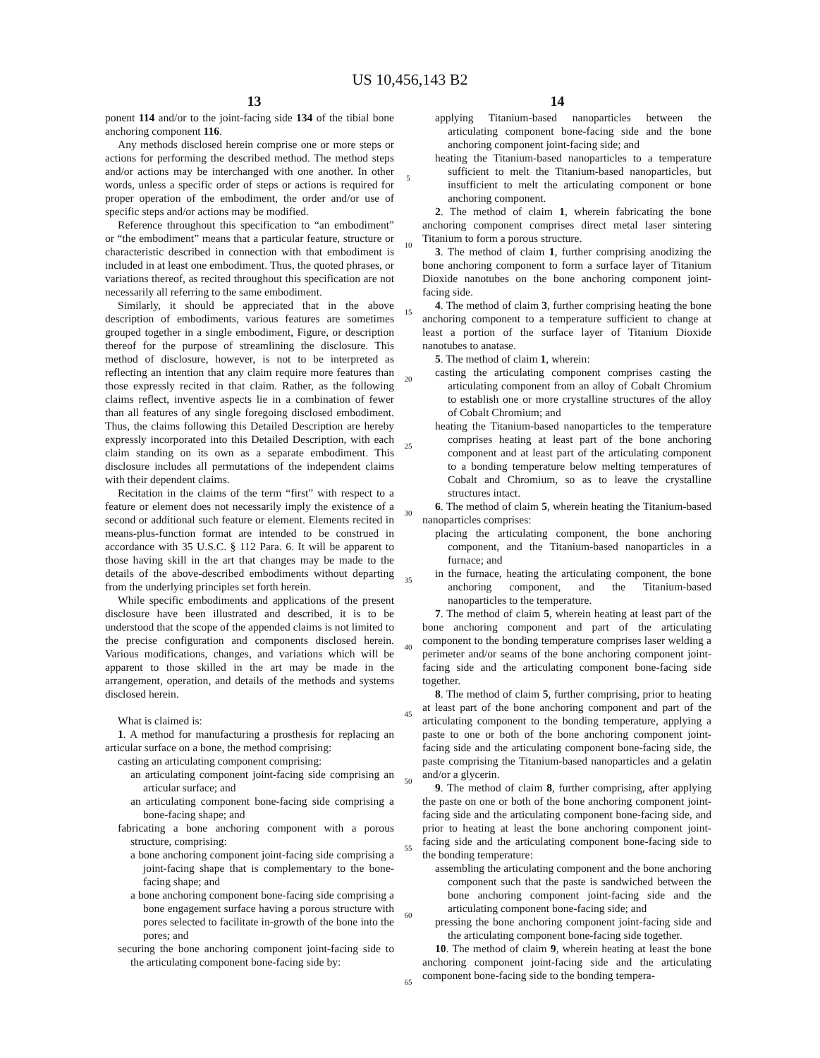US 10,456,143 B2
13 14
ponent 114 and/or to the joint-facing side 134 of the tibial bone anchoring component 116.
Any methods disclosed herein comprise one or more steps or actions for performing the described method. The method steps and/or actions may be interchanged with one another. In other words, unless a specific order of steps or actions is required for proper operation of the embodiment, the order and/or use of specific steps and/or actions may be modified.
Reference throughout this specification to “an embodiment” or “the embodiment” means that a particular feature, structure or characteristic described in connection with that embodiment is included in at least one embodiment. Thus, the quoted phrases, or variations thereof, as recited throughout this specification are not necessarily all referring to the same embodiment.
Similarly, it should be appreciated that in the above description of embodiments, various features are sometimes grouped together in a single embodiment, Figure, or description thereof for the purpose of streamlining the disclosure. This method of disclosure, however, is not to be interpreted as reflecting an intention that any claim require more features than those expressly recited in that claim. Rather, as the following claims reflect, inventive aspects lie in a combination of fewer than all features of any single foregoing disclosed embodiment. Thus, the claims following this Detailed Description are hereby expressly incorporated into this Detailed Description, with each claim standing on its own as a separate embodiment. This disclosure includes all permutations of the independent claims with their dependent claims.
Recitation in the claims of the term “first” with respect to a feature or element does not necessarily imply the existence of a second or additional such feature or element. Elements recited in means-plus-function format are intended to be construed in accordance with 35 U.S.C. § 112 Para. 6. It will be apparent to those having skill in the art that changes may be made to the details of the above-described embodiments without departing from the underlying principles set forth herein.
While specific embodiments and applications of the present disclosure have been illustrated and described, it is to be understood that the scope of the appended claims is not limited to the precise configuration and components disclosed herein. Various modifications, changes, and variations which will be apparent to those skilled in the art may be made in the arrangement, operation, and details of the methods and systems disclosed herein.
What is claimed is:
1. A method for manufacturing a prosthesis for replacing an articular surface on a bone, the method comprising:
casting an articulating component comprising:
an articulating component joint-facing side comprising an articular surface; and
an articulating component bone-facing side comprising a bone-facing shape; and
fabricating a bone anchoring component with a porous structure, comprising:
a bone anchoring component joint-facing side comprising a joint-facing shape that is complementary to the bone-facing shape; and
a bone anchoring component bone-facing side comprising a bone engagement surface having a porous structure with pores selected to facilitate in-growth of the bone into the pores; and
securing the bone anchoring component joint-facing side to the articulating component bone-facing side by:
5
10
15
20
25
30
35
40
45
50
55
60
65
applying Titanium-based nanoparticles between the articulating component bone-facing side and the bone anchoring component joint-facing side; and
heating the Titanium-based nanoparticles to a temperature sufficient to melt the Titanium-based nanoparticles, but insufficient to melt the articulating component or bone anchoring component.
2. The method of claim 1, wherein fabricating the bone anchoring component comprises direct metal laser sintering Titanium to form a porous structure.
3. The method of claim 1, further comprising anodizing the bone anchoring component to form a surface layer of Titanium Dioxide nanotubes on the bone anchoring component joint-facing side.
4. The method of claim 3, further comprising heating the bone anchoring component to a temperature sufficient to change at least a portion of the surface layer of Titanium Dioxide nanotubes to anatase.
5. The method of claim 1, wherein:
casting the articulating component comprises casting the articulating component from an alloy of Cobalt Chromium to establish one or more crystalline structures of the alloy of Cobalt Chromium; and
heating the Titanium-based nanoparticles to the temperature comprises heating at least part of the bone anchoring component and at least part of the articulating component to a bonding temperature below melting temperatures of Cobalt and Chromium, so as to leave the crystalline structures intact.
6. The method of claim 5, wherein heating the Titanium-based nanoparticles comprises:
placing the articulating component, the bone anchoring component, and the Titanium-based nanoparticles in a furnace; and
in the furnace, heating the articulating component, the bone anchoring component, and the Titanium-based nanoparticles to the temperature.
7. The method of claim 5, wherein heating at least part of the bone anchoring component and part of the articulating component to the bonding temperature comprises laser welding a perimeter and/or seams of the bone anchoring component joint-facing side and the articulating component bone-facing side together.
8. The method of claim 5, further comprising, prior to heating at least part of the bone anchoring component and part of the articulating component to the bonding temperature, applying a paste to one or both of the bone anchoring component joint-facing side and the articulating component bone-facing side, the paste comprising the Titanium-based nanoparticles and a gelatin and/or a glycerin.
9. The method of claim 8, further comprising, after applying the paste on one or both of the bone anchoring component joint-facing side and the articulating component bone-facing side, and prior to heating at least the bone anchoring component joint-facing side and the articulating component bone-facing side to the bonding temperature:
assembling the articulating component and the bone anchoring component such that the paste is sandwiched between the bone anchoring component joint-facing side and the articulating component bone-facing side; and
pressing the bone anchoring component joint-facing side and the articulating component bone-facing side together.
10. The method of claim 9, wherein heating at least the bone anchoring component joint-facing side and the articulating component bone-facing side to the bonding tempera-